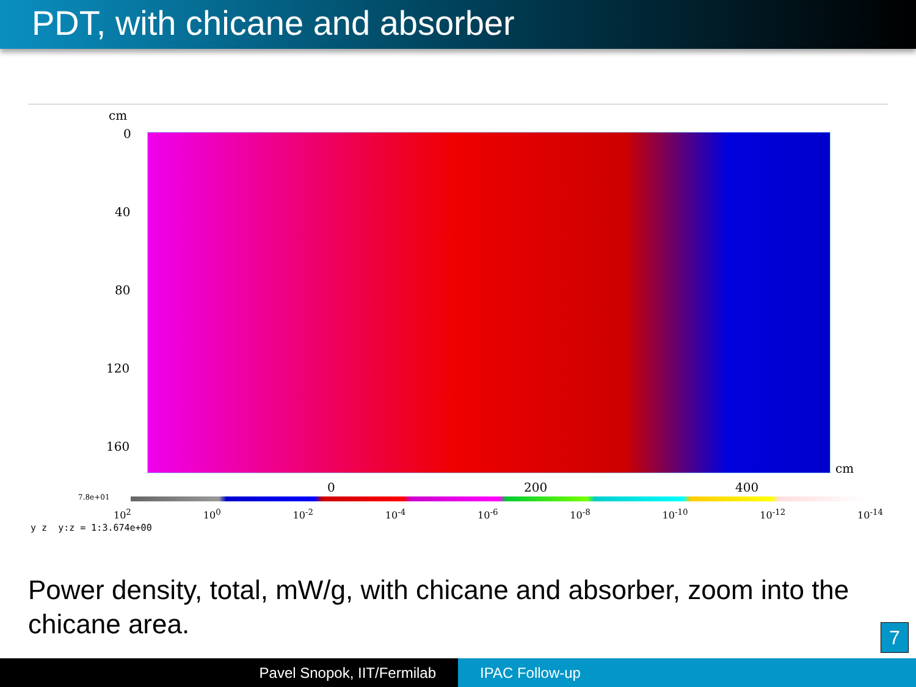PDT, with chicane and absorber
cm
0
40
80
120
160
cm
0 200 400
7.8e+01
10<sup>2</sup> 10<sup>0</sup> 10<sup>-2</sup> 10<sup>-4</sup> 10<sup>-6</sup> 10<sup>-8</sup> 10<sup>-10</sup> 10<sup>-12</sup> 10<sup>-14</sup>
y z y:z = 1:3.674e+00
Power density, total, mW/g, with chicane and absorber, zoom into the chicane area.
7
Pavel Snopok, IIT/Fermilab IPAC Follow-up